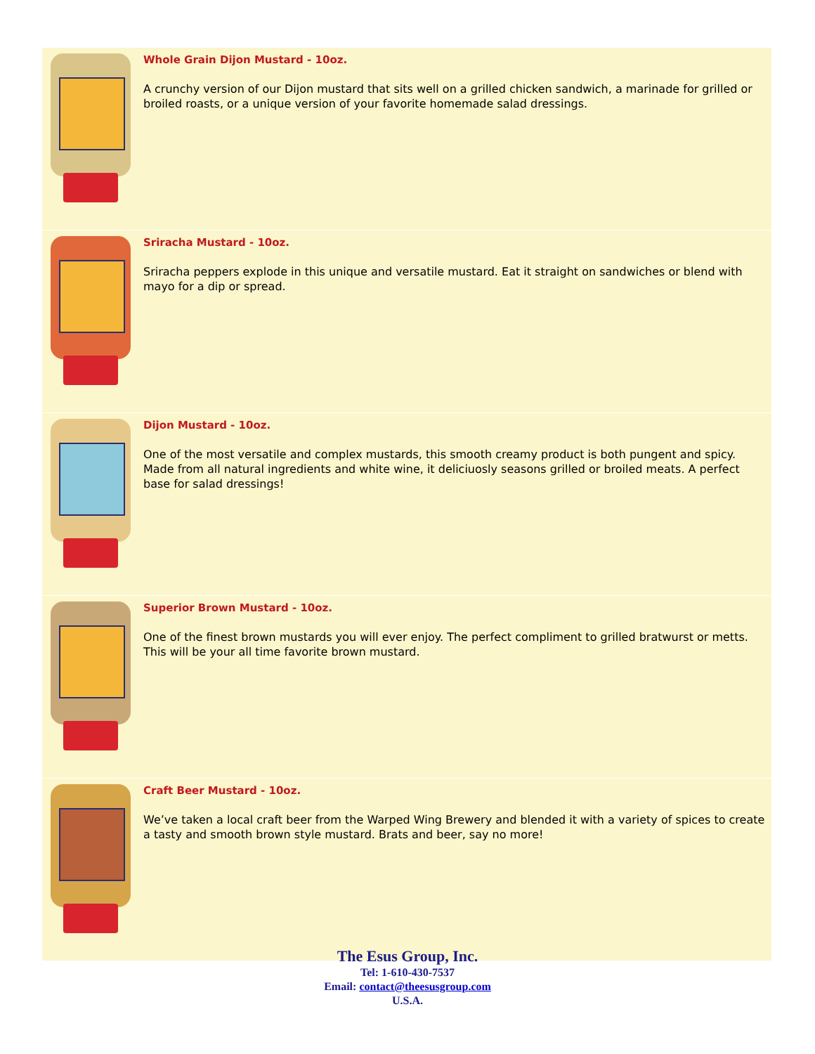Whole Grain Dijon Mustard - 10oz.
A crunchy version of our Dijon mustard that sits well on a grilled chicken sandwich, a marinade for grilled or broiled roasts, or a unique version of your favorite homemade salad dressings.
Sriracha Mustard - 10oz.
Sriracha peppers explode in this unique and versatile mustard. Eat it straight on sandwiches or blend with mayo for a dip or spread.
Dijon Mustard - 10oz.
One of the most versatile and complex mustards, this smooth creamy product is both pungent and spicy. Made from all natural ingredients and white wine, it deliciuosly seasons grilled or broiled meats. A perfect base for salad dressings!
Superior Brown Mustard - 10oz.
One of the finest brown mustards you will ever enjoy. The perfect compliment to grilled bratwurst or metts. This will be your all time favorite brown mustard.
Craft Beer Mustard - 10oz.
We’ve taken a local craft beer from the Warped Wing Brewery and blended it with a variety of spices to create a tasty and smooth brown style mustard. Brats and beer, say no more!
The Esus Group, Inc.
Tel: 1-610-430-7537
Email: contact@theesusgroup.com
U.S.A.